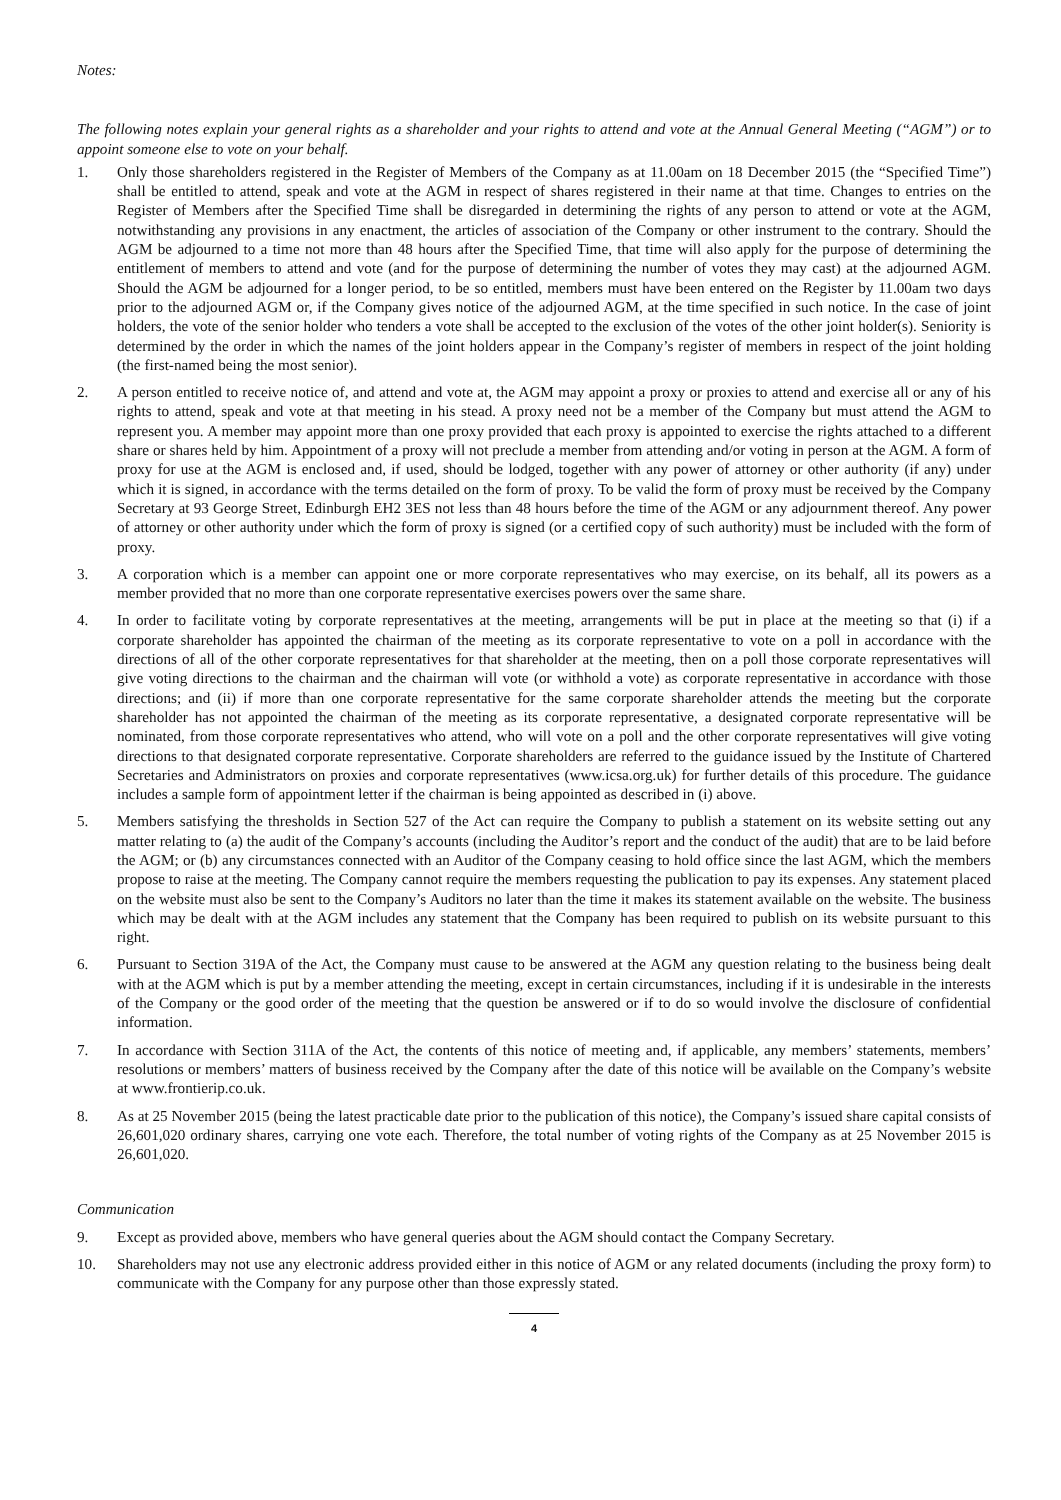Notes:
The following notes explain your general rights as a shareholder and your rights to attend and vote at the Annual General Meeting (“AGM”) or to appoint someone else to vote on your behalf.
1. Only those shareholders registered in the Register of Members of the Company as at 11.00am on 18 December 2015 (the “Specified Time”) shall be entitled to attend, speak and vote at the AGM in respect of shares registered in their name at that time. Changes to entries on the Register of Members after the Specified Time shall be disregarded in determining the rights of any person to attend or vote at the AGM, notwithstanding any provisions in any enactment, the articles of association of the Company or other instrument to the contrary. Should the AGM be adjourned to a time not more than 48 hours after the Specified Time, that time will also apply for the purpose of determining the entitlement of members to attend and vote (and for the purpose of determining the number of votes they may cast) at the adjourned AGM. Should the AGM be adjourned for a longer period, to be so entitled, members must have been entered on the Register by 11.00am two days prior to the adjourned AGM or, if the Company gives notice of the adjourned AGM, at the time specified in such notice. In the case of joint holders, the vote of the senior holder who tenders a vote shall be accepted to the exclusion of the votes of the other joint holder(s). Seniority is determined by the order in which the names of the joint holders appear in the Company’s register of members in respect of the joint holding (the first-named being the most senior).
2. A person entitled to receive notice of, and attend and vote at, the AGM may appoint a proxy or proxies to attend and exercise all or any of his rights to attend, speak and vote at that meeting in his stead. A proxy need not be a member of the Company but must attend the AGM to represent you. A member may appoint more than one proxy provided that each proxy is appointed to exercise the rights attached to a different share or shares held by him. Appointment of a proxy will not preclude a member from attending and/or voting in person at the AGM. A form of proxy for use at the AGM is enclosed and, if used, should be lodged, together with any power of attorney or other authority (if any) under which it is signed, in accordance with the terms detailed on the form of proxy. To be valid the form of proxy must be received by the Company Secretary at 93 George Street, Edinburgh EH2 3ES not less than 48 hours before the time of the AGM or any adjournment thereof. Any power of attorney or other authority under which the form of proxy is signed (or a certified copy of such authority) must be included with the form of proxy.
3. A corporation which is a member can appoint one or more corporate representatives who may exercise, on its behalf, all its powers as a member provided that no more than one corporate representative exercises powers over the same share.
4. In order to facilitate voting by corporate representatives at the meeting, arrangements will be put in place at the meeting so that (i) if a corporate shareholder has appointed the chairman of the meeting as its corporate representative to vote on a poll in accordance with the directions of all of the other corporate representatives for that shareholder at the meeting, then on a poll those corporate representatives will give voting directions to the chairman and the chairman will vote (or withhold a vote) as corporate representative in accordance with those directions; and (ii) if more than one corporate representative for the same corporate shareholder attends the meeting but the corporate shareholder has not appointed the chairman of the meeting as its corporate representative, a designated corporate representative will be nominated, from those corporate representatives who attend, who will vote on a poll and the other corporate representatives will give voting directions to that designated corporate representative. Corporate shareholders are referred to the guidance issued by the Institute of Chartered Secretaries and Administrators on proxies and corporate representatives (www.icsa.org.uk) for further details of this procedure. The guidance includes a sample form of appointment letter if the chairman is being appointed as described in (i) above.
5. Members satisfying the thresholds in Section 527 of the Act can require the Company to publish a statement on its website setting out any matter relating to (a) the audit of the Company’s accounts (including the Auditor’s report and the conduct of the audit) that are to be laid before the AGM; or (b) any circumstances connected with an Auditor of the Company ceasing to hold office since the last AGM, which the members propose to raise at the meeting. The Company cannot require the members requesting the publication to pay its expenses. Any statement placed on the website must also be sent to the Company’s Auditors no later than the time it makes its statement available on the website. The business which may be dealt with at the AGM includes any statement that the Company has been required to publish on its website pursuant to this right.
6. Pursuant to Section 319A of the Act, the Company must cause to be answered at the AGM any question relating to the business being dealt with at the AGM which is put by a member attending the meeting, except in certain circumstances, including if it is undesirable in the interests of the Company or the good order of the meeting that the question be answered or if to do so would involve the disclosure of confidential information.
7. In accordance with Section 311A of the Act, the contents of this notice of meeting and, if applicable, any members’ statements, members’ resolutions or members’ matters of business received by the Company after the date of this notice will be available on the Company’s website at www.frontierip.co.uk.
8. As at 25 November 2015 (being the latest practicable date prior to the publication of this notice), the Company’s issued share capital consists of 26,601,020 ordinary shares, carrying one vote each. Therefore, the total number of voting rights of the Company as at 25 November 2015 is 26,601,020.
Communication
9. Except as provided above, members who have general queries about the AGM should contact the Company Secretary.
10. Shareholders may not use any electronic address provided either in this notice of AGM or any related documents (including the proxy form) to communicate with the Company for any purpose other than those expressly stated.
4